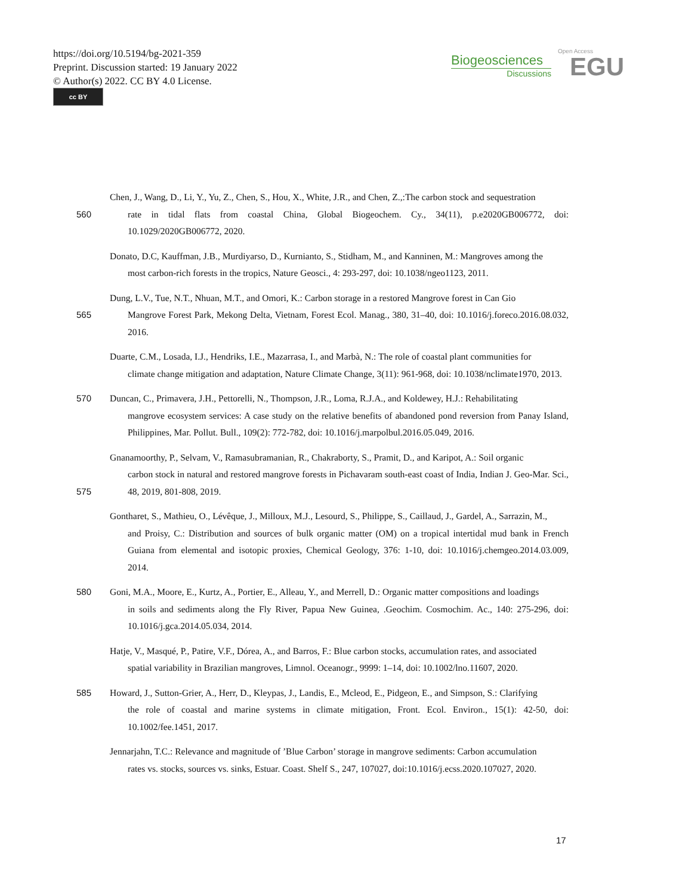https://doi.org/10.5194/bg-2021-359
Preprint. Discussion started: 19 January 2022
© Author(s) 2022. CC BY 4.0 License.
cc BY
Biogeosciences
Discussions
Open Access
EGU
560 Chen, J., Wang, D., Li, Y., Yu, Z., Chen, S., Hou, X., White, J.R., and Chen, Z.,:The carbon stock and sequestration
rate in tidal flats from coastal China, Global Biogeochem. Cy., 34(11), p.e2020GB006772, doi: 10.1029/2020GB006772, 2020.
Donato, D.C, Kauffman, J.B., Murdiyarso, D., Kurnianto, S., Stidham, M., and Kanninen, M.: Mangroves among the
most carbon-rich forests in the tropics, Nature Geosci., 4: 293-297, doi: 10.1038/ngeo1123, 2011.
565 Dung, L.V., Tue, N.T., Nhuan, M.T., and Omori, K.: Carbon storage in a restored Mangrove forest in Can Gio
Mangrove Forest Park, Mekong Delta, Vietnam, Forest Ecol. Manag., 380, 31–40, doi: 10.1016/j.foreco.2016.08.032, 2016.
Duarte, C.M., Losada, I.J., Hendriks, I.E., Mazarrasa, I., and Marbà, N.: The role of coastal plant communities for
climate change mitigation and adaptation, Nature Climate Change, 3(11): 961-968, doi: 10.1038/nclimate1970, 2013.
570 Duncan, C., Primavera, J.H., Pettorelli, N., Thompson, J.R., Loma, R.J.A., and Koldewey, H.J.: Rehabilitating
mangrove ecosystem services: A case study on the relative benefits of abandoned pond reversion from Panay Island, Philippines, Mar. Pollut. Bull., 109(2): 772-782, doi: 10.1016/j.marpolbul.2016.05.049, 2016.
575 Gnanamoorthy, P., Selvam, V., Ramasubramanian, R., Chakraborty, S., Pramit, D., and Karipot, A.: Soil organic
carbon stock in natural and restored mangrove forests in Pichavaram south-east coast of India, Indian J. Geo-Mar. Sci., 48, 2019, 801-808, 2019.
Gontharet, S., Mathieu, O., Lévêque, J., Milloux, M.J., Lesourd, S., Philippe, S., Caillaud, J., Gardel, A., Sarrazin, M.,
and Proisy, C.: Distribution and sources of bulk organic matter (OM) on a tropical intertidal mud bank in French Guiana from elemental and isotopic proxies, Chemical Geology, 376: 1-10, doi: 10.1016/j.chemgeo.2014.03.009, 2014.
580 Goni, M.A., Moore, E., Kurtz, A., Portier, E., Alleau, Y., and Merrell, D.: Organic matter compositions and loadings
in soils and sediments along the Fly River, Papua New Guinea, .Geochim. Cosmochim. Ac., 140: 275-296, doi: 10.1016/j.gca.2014.05.034, 2014.
Hatje, V., Masqué, P., Patire, V.F., Dórea, A., and Barros, F.: Blue carbon stocks, accumulation rates, and associated
spatial variability in Brazilian mangroves, Limnol. Oceanogr., 9999: 1–14, doi: 10.1002/lno.11607, 2020.
585 Howard, J., Sutton-Grier, A., Herr, D., Kleypas, J., Landis, E., Mcleod, E., Pidgeon, E., and Simpson, S.: Clarifying
the role of coastal and marine systems in climate mitigation, Front. Ecol. Environ., 15(1): 42-50, doi: 10.1002/fee.1451, 2017.
Jennarjahn, T.C.: Relevance and magnitude of ’Blue Carbon’ storage in mangrove sediments: Carbon accumulation
rates vs. stocks, sources vs. sinks, Estuar. Coast. Shelf S., 247, 107027, doi:10.1016/j.ecss.2020.107027, 2020.
17